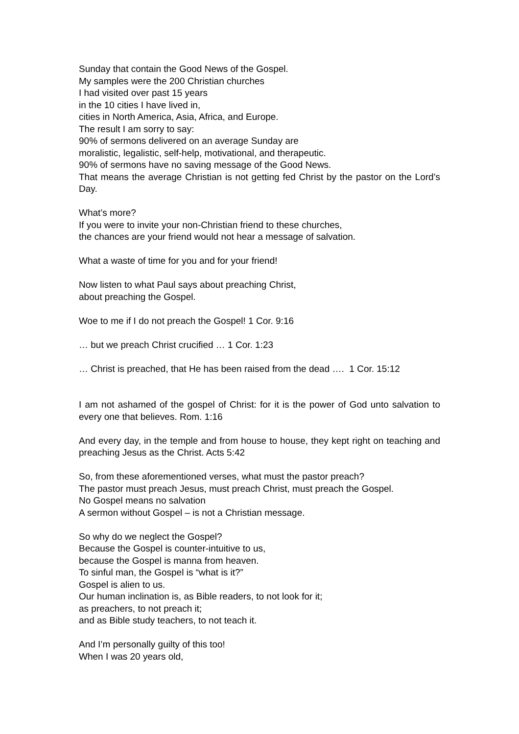Sunday that contain the Good News of the Gospel.
My samples were the 200 Christian churches
I had visited over past 15 years
in the 10 cities I have lived in,
cities in North America, Asia, Africa, and Europe.
The result I am sorry to say:
90% of sermons delivered on an average Sunday are
moralistic, legalistic, self-help, motivational, and therapeutic.
90% of sermons have no saving message of the Good News.
That means the average Christian is not getting fed Christ by the pastor on the Lord’s Day.
What’s more?
If you were to invite your non-Christian friend to these churches,
the chances are your friend would not hear a message of salvation.
What a waste of time for you and for your friend!
Now listen to what Paul says about preaching Christ,
about preaching the Gospel.
Woe to me if I do not preach the Gospel! 1 Cor. 9:16
… but we preach Christ crucified … 1 Cor. 1:23
… Christ is preached, that He has been raised from the dead …. 1 Cor. 15:12
I am not ashamed of the gospel of Christ: for it is the power of God unto salvation to every one that believes. Rom. 1:16
And every day, in the temple and from house to house, they kept right on teaching and preaching Jesus as the Christ. Acts 5:42
So, from these aforementioned verses, what must the pastor preach?
The pastor must preach Jesus, must preach Christ, must preach the Gospel.
No Gospel means no salvation
A sermon without Gospel – is not a Christian message.
So why do we neglect the Gospel?
Because the Gospel is counter-intuitive to us,
because the Gospel is manna from heaven.
To sinful man, the Gospel is “what is it?”
Gospel is alien to us.
Our human inclination is, as Bible readers, to not look for it;
as preachers, to not preach it;
and as Bible study teachers, to not teach it.
And I’m personally guilty of this too!
When I was 20 years old,